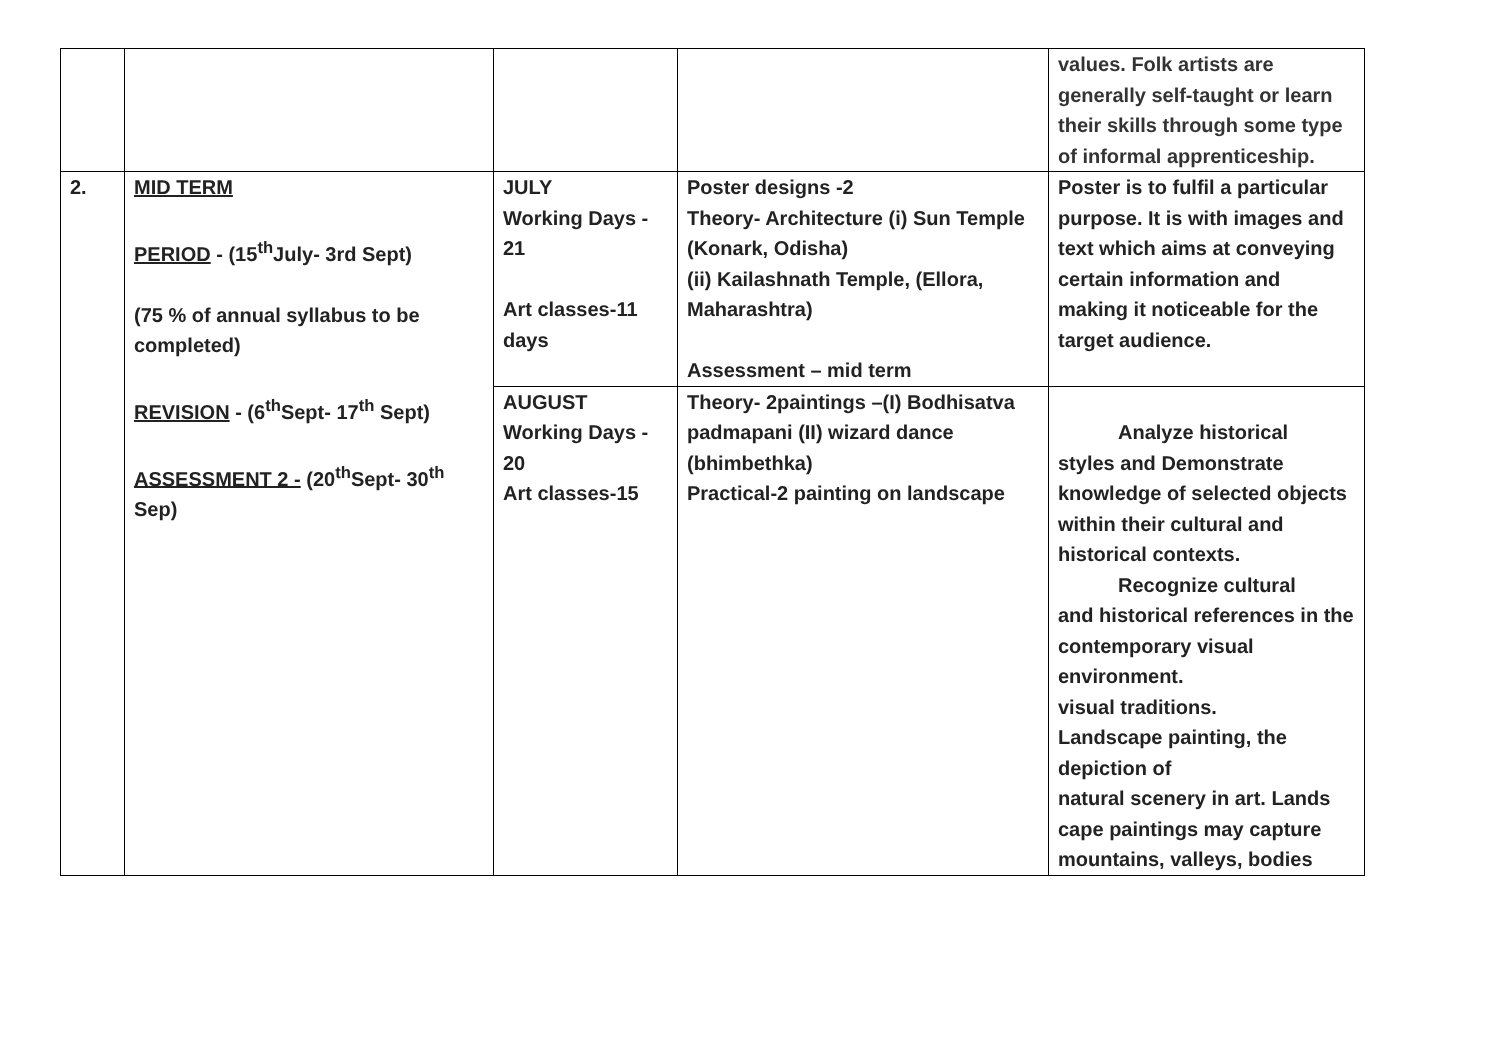| | | | | values. Folk artists are generally self-taught or learn their skills through some type of informal apprenticeship. |
| 2. | MID TERM PERIOD - (15<sup>th</sup>July- 3rd Sept) (75 % of annual syllabus to be completed) REVISION - (6<sup>th</sup>Sept- 17<sup>th</sup> Sept) ASSESSMENT 2 - (20<sup>th</sup>Sept- 30<sup>th</sup> Sep) | JULY Working Days - 21 Art classes-11 days | Poster designs -2 Theory- Architecture (i) Sun Temple (Konark, Odisha) (ii) Kailashnath Temple, (Ellora, Maharashtra) Assessment – mid term | Poster is to fulfil a particular purpose. It is with images and text which aims at conveying certain information and making it noticeable for the target audience. |
| | | AUGUST Working Days - 20 Art classes-15 | Theory- 2paintings –(I) Bodhisatva padmapani (II) wizard dance (bhimbethka) Practical-2 painting on landscape | Analyze historical styles and Demonstrate knowledge of selected objects within their cultural and historical contexts. Recognize cultural and historical references in the contemporary visual environment. visual traditions. Landscape painting, the depiction of natural scenery in art. Lands cape paintings may capture mountains, valleys, bodies |